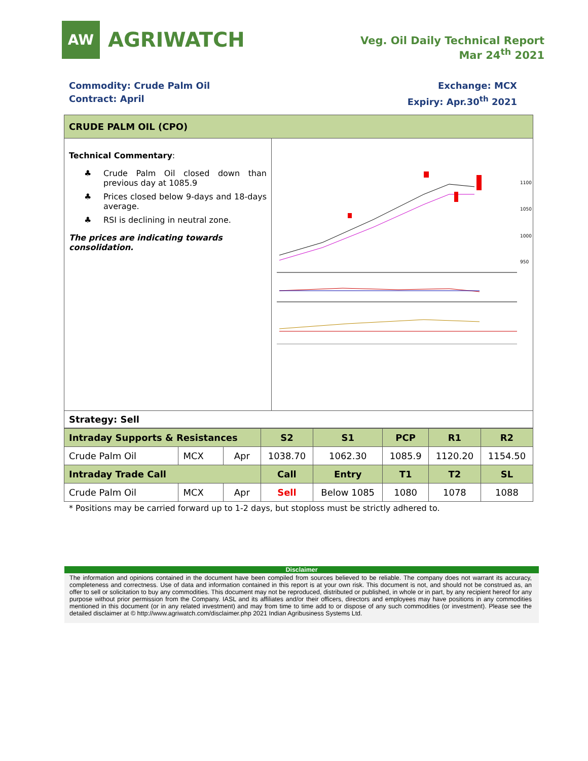AW
AGRIWATCH
Veg. Oil Daily Technical Report
Mar 24<sup>th</sup> 2021
Commodity: Crude Palm Oil
Contract: April
Exchange: MCX
Expiry: Apr.30<sup>th</sup> 2021
CRUDE PALM OIL (CPO)
Technical Commentary:
♣ Crude Palm Oil closed down than previous day at 1085.9
♣ Prices closed below 9-days and 18-days average.
♣ RSI is declining in neutral zone.
The prices are indicating towards consolidation.
1100
1050
1000
950
Strategy: Sell
| Intraday Supports & Resistances | | | S2 | S1 | PCP | R1 | R2 |
| --- | --- | --- | --- | --- | --- | --- | --- |
| Crude Palm Oil | MCX | Apr | 1038.70 | 1062.30 | 1085.9 | 1120.20 | 1154.50 |
| Intraday Trade Call | | | Call | Entry | T1 | T2 | SL |
| Crude Palm Oil | MCX | Apr | Sell | Below 1085 | 1080 | 1078 | 1088 |
* Positions may be carried forward up to 1-2 days, but stoploss must be strictly adhered to.
Disclaimer
The information and opinions contained in the document have been compiled from sources believed to be reliable. The company does not warrant its accuracy, completeness and correctness. Use of data and information contained in this report is at your own risk. This document is not, and should not be construed as, an offer to sell or solicitation to buy any commodities. This document may not be reproduced, distributed or published, in whole or in part, by any recipient hereof for any purpose without prior permission from the Company. IASL and its affiliates and/or their officers, directors and employees may have positions in any commodities mentioned in this document (or in any related investment) and may from time to time add to or dispose of any such commodities (or investment). Please see the detailed disclaimer at © http://www.agriwatch.com/disclaimer.php 2021 Indian Agribusiness Systems Ltd.